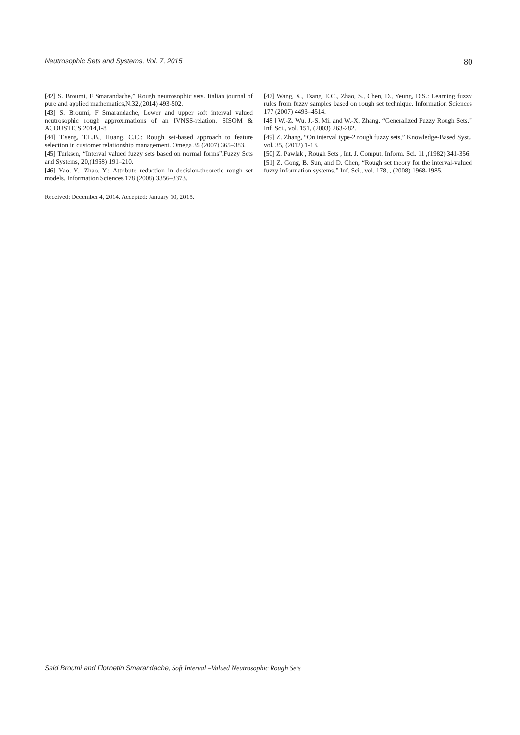Neutrosophic Sets and Systems, Vol. 7, 2015 80
[42] S. Broumi, F Smarandache,” Rough neutrosophic sets. Italian journal of pure and applied mathematics,N.32,(2014) 493-502.
[43] S. Broumi, F Smarandache, Lower and upper soft interval valued neutrosophic rough approximations of an IVNSS-relation. SISOM & ACOUSTICS 2014,1-8
[44] T.seng, T.L.B., Huang, C.C.: Rough set-based approach to feature selection in customer relationship management. Omega 35 (2007) 365–383.
[45] Turksen, “Interval valued fuzzy sets based on normal forms”.Fuzzy Sets and Systems, 20,(1968) 191–210.
[46] Yao, Y., Zhao, Y.: Attribute reduction in decision-theoretic rough set models. Information Sciences 178 (2008) 3356–3373.
Received: December 4, 2014. Accepted: January 10, 2015.
[47] Wang, X., Tsang, E.C., Zhao, S., Chen, D., Yeung, D.S.: Learning fuzzy rules from fuzzy samples based on rough set technique. Information Sciences 177 (2007) 4493–4514.
[48 ] W.-Z. Wu, J.-S. Mi, and W.-X. Zhang, “Generalized Fuzzy Rough Sets,” Inf. Sci., vol. 151, (2003) 263-282.
[49] Z. Zhang, “On interval type-2 rough fuzzy sets,” Knowledge-Based Syst., vol. 35, (2012) 1-13.
[50] Z. Pawlak , Rough Sets , Int. J. Comput. Inform. Sci. 11 ,(1982) 341-356.
[51] Z. Gong, B. Sun, and D. Chen, “Rough set theory for the interval-valued fuzzy information systems,” Inf. Sci., vol. 178, , (2008) 1968-1985.
Said Broumi and Flornetin Smarandache, Soft Interval –Valued Neutrosophic Rough Sets